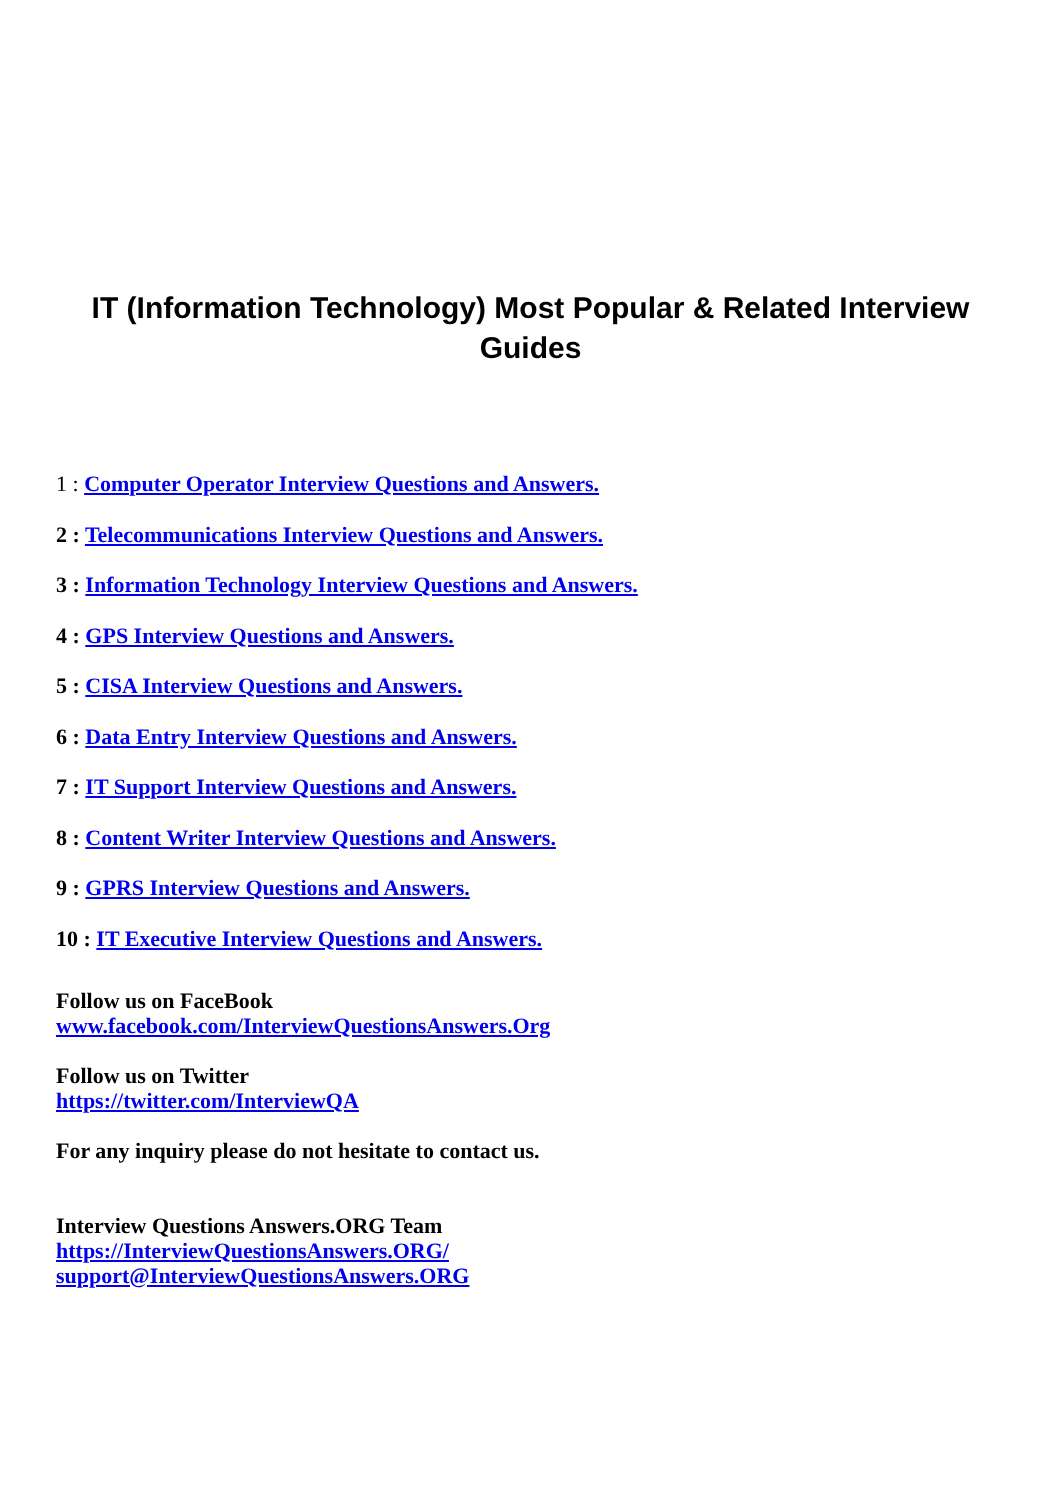IT (Information Technology) Most Popular & Related Interview Guides
1 : Computer Operator Interview Questions and Answers.
2 : Telecommunications Interview Questions and Answers.
3 : Information Technology Interview Questions and Answers.
4 : GPS Interview Questions and Answers.
5 : CISA Interview Questions and Answers.
6 : Data Entry Interview Questions and Answers.
7 : IT Support Interview Questions and Answers.
8 : Content Writer Interview Questions and Answers.
9 : GPRS Interview Questions and Answers.
10 : IT Executive Interview Questions and Answers.
Follow us on FaceBook
www.facebook.com/InterviewQuestionsAnswers.Org
Follow us on Twitter
https://twitter.com/InterviewQA
For any inquiry please do not hesitate to contact us.
Interview Questions Answers.ORG Team
https://InterviewQuestionsAnswers.ORG/
support@InterviewQuestionsAnswers.ORG